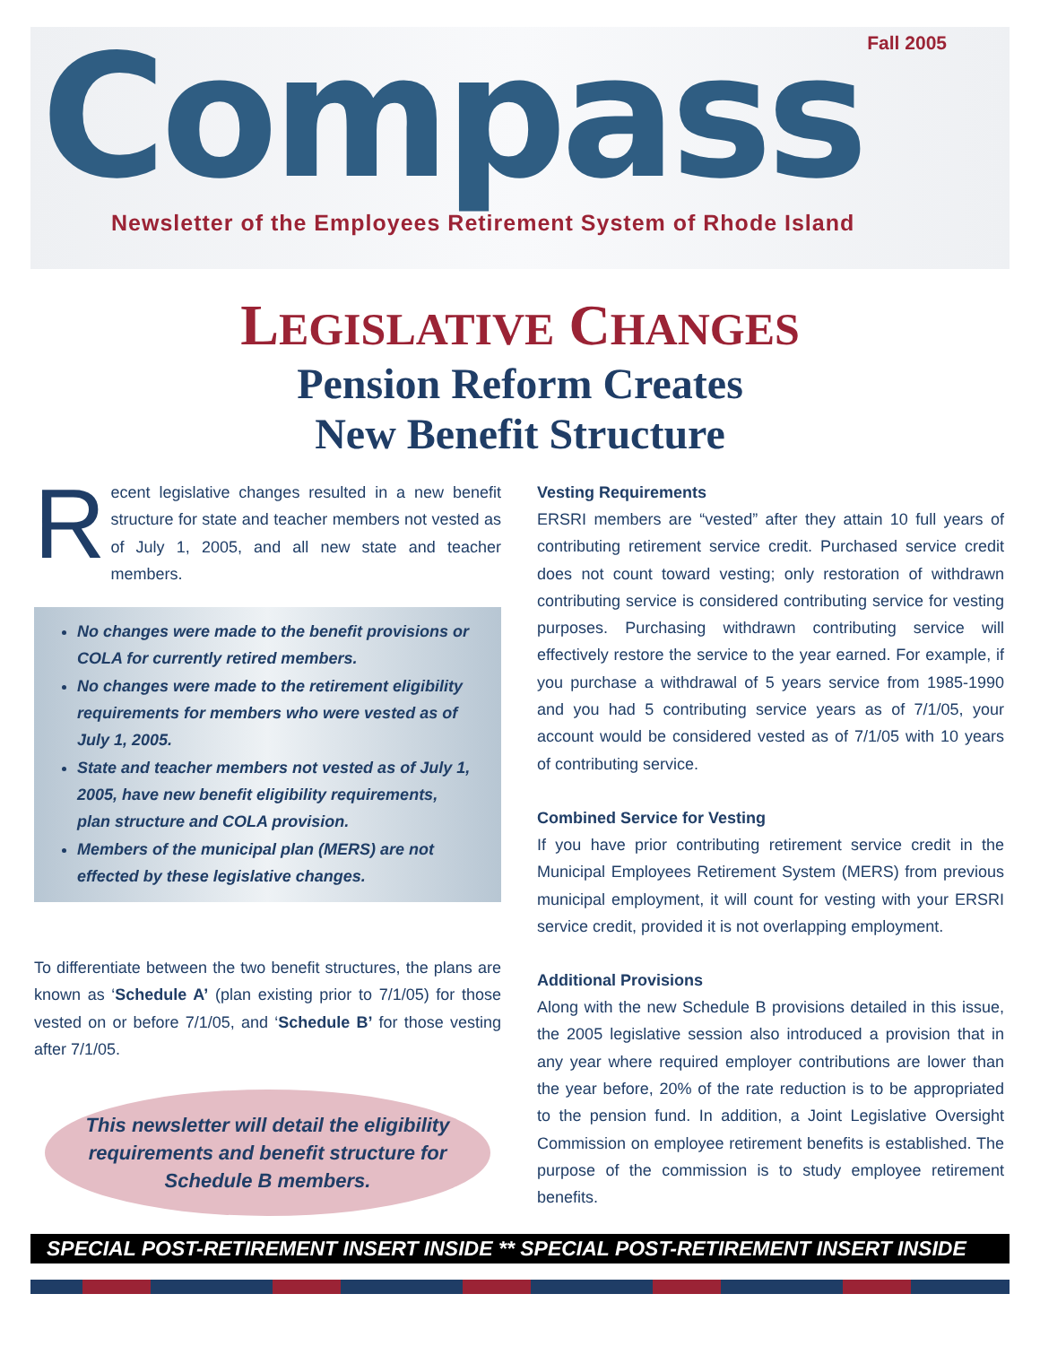Fall 2005 Compass
Newsletter of the Employees Retirement System of Rhode Island
LEGISLATIVE CHANGES
Pension Reform Creates
New Benefit Structure
Recent legislative changes resulted in a new benefit structure for state and teacher members not vested as of July 1, 2005, and all new state and teacher members.
No changes were made to the benefit provisions or COLA for currently retired members.
No changes were made to the retirement eligibility requirements for members who were vested as of July 1, 2005.
State and teacher members not vested as of July 1, 2005, have new benefit eligibility requirements, plan structure and COLA provision.
Members of the municipal plan (MERS) are not effected by these legislative changes.
To differentiate between the two benefit structures, the plans are known as ‘Schedule A’ (plan existing prior to 7/1/05) for those vested on or before 7/1/05, and ‘Schedule B’ for those vesting after 7/1/05.
This newsletter will detail the eligibility requirements and benefit structure for Schedule B members.
Vesting Requirements
ERSRI members are “vested” after they attain 10 full years of contributing retirement service credit. Purchased service credit does not count toward vesting; only restoration of withdrawn contributing service is considered contributing service for vesting purposes. Purchasing withdrawn contributing service will effectively restore the service to the year earned. For example, if you purchase a withdrawal of 5 years service from 1985-1990 and you had 5 contributing service years as of 7/1/05, your account would be considered vested as of 7/1/05 with 10 years of contributing service.
Combined Service for Vesting
If you have prior contributing retirement service credit in the Municipal Employees Retirement System (MERS) from previous municipal employment, it will count for vesting with your ERSRI service credit, provided it is not overlapping employment.
Additional Provisions
Along with the new Schedule B provisions detailed in this issue, the 2005 legislative session also introduced a provision that in any year where required employer contributions are lower than the year before, 20% of the rate reduction is to be appropriated to the pension fund. In addition, a Joint Legislative Oversight Commission on employee retirement benefits is established. The purpose of the commission is to study employee retirement benefits.
SPECIAL POST-RETIREMENT INSERT INSIDE ** SPECIAL POST-RETIREMENT INSERT INSIDE